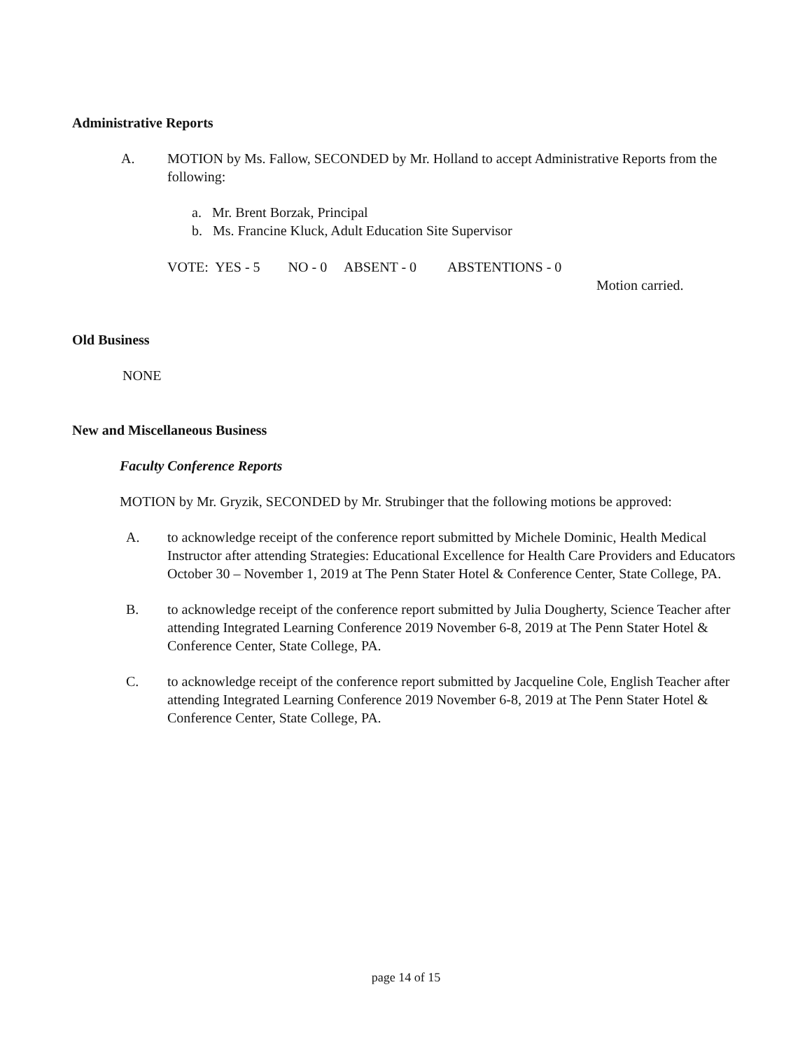Administrative Reports
A. MOTION by Ms. Fallow, SECONDED by Mr. Holland to accept Administrative Reports from the following:
a. Mr. Brent Borzak, Principal
b. Ms. Francine Kluck, Adult Education Site Supervisor
VOTE: YES - 5 NO - 0 ABSENT - 0 ABSTENTIONS - 0
Motion carried.
Old Business
NONE
New and Miscellaneous Business
Faculty Conference Reports
MOTION by Mr. Gryzik, SECONDED by Mr. Strubinger that the following motions be approved:
A. to acknowledge receipt of the conference report submitted by Michele Dominic, Health Medical Instructor after attending Strategies: Educational Excellence for Health Care Providers and Educators October 30 – November 1, 2019 at The Penn Stater Hotel & Conference Center, State College, PA.
B. to acknowledge receipt of the conference report submitted by Julia Dougherty, Science Teacher after attending Integrated Learning Conference 2019 November 6-8, 2019 at The Penn Stater Hotel & Conference Center, State College, PA.
C. to acknowledge receipt of the conference report submitted by Jacqueline Cole, English Teacher after attending Integrated Learning Conference 2019 November 6-8, 2019 at The Penn Stater Hotel & Conference Center, State College, PA.
page 14 of 15